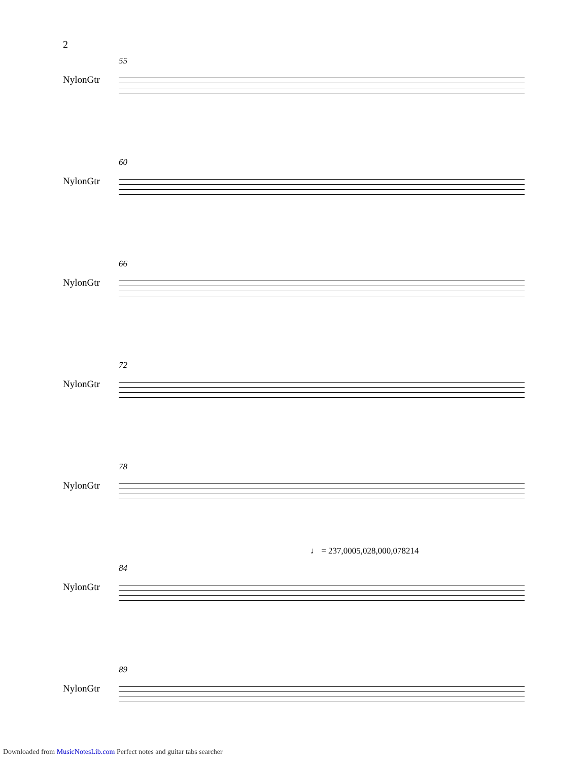2
55
NylonGtr
60
NylonGtr
66
NylonGtr
72
NylonGtr
78
NylonGtr
♩ = 237,0005,028,000,078214
84
NylonGtr
89
NylonGtr
Downloaded from MusicNotesLib.com Perfect notes and guitar tabs searcher